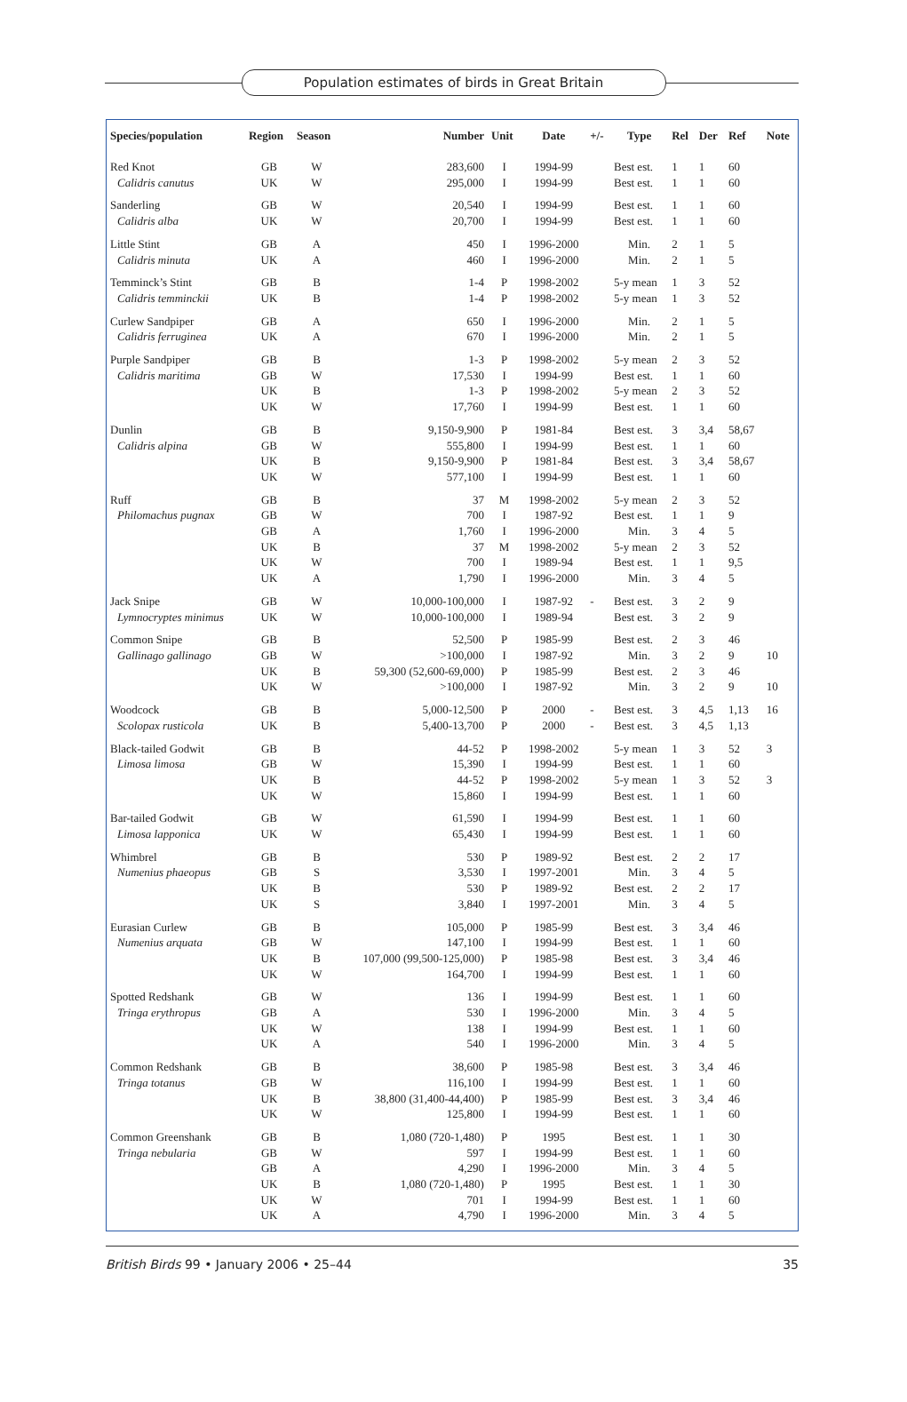Population estimates of birds in Great Britain
| Species/population | Region | Season | Number | Unit | Date | +/- | Type | Rel | Der | Ref | Note |
| --- | --- | --- | --- | --- | --- | --- | --- | --- | --- | --- | --- |
| Red Knot | GB | W | 283,600 | I | 1994-99 | | Best est. | 1 | 1 | 60 | |
| Calidris canutus | UK | W | 295,000 | I | 1994-99 | | Best est. | 1 | 1 | 60 | |
| Sanderling | GB | W | 20,540 | I | 1994-99 | | Best est. | 1 | 1 | 60 | |
| Calidris alba | UK | W | 20,700 | I | 1994-99 | | Best est. | 1 | 1 | 60 | |
| Little Stint | GB | A | 450 | I | 1996-2000 | | Min. | 2 | 1 | 5 | |
| Calidris minuta | UK | A | 460 | I | 1996-2000 | | Min. | 2 | 1 | 5 | |
| Temminck’s Stint | GB | B | 1-4 | P | 1998-2002 | | 5-y mean | 1 | 3 | 52 | |
| Calidris temminckii | UK | B | 1-4 | P | 1998-2002 | | 5-y mean | 1 | 3 | 52 | |
| Curlew Sandpiper | GB | A | 650 | I | 1996-2000 | | Min. | 2 | 1 | 5 | |
| Calidris ferruginea | UK | A | 670 | I | 1996-2000 | | Min. | 2 | 1 | 5 | |
| Purple Sandpiper | GB | B | 1-3 | P | 1998-2002 | | 5-y mean | 2 | 3 | 52 | |
| Calidris maritima | GB | W | 17,530 | I | 1994-99 | | Best est. | 1 | 1 | 60 | |
| | UK | B | 1-3 | P | 1998-2002 | | 5-y mean | 2 | 3 | 52 | |
| | UK | W | 17,760 | I | 1994-99 | | Best est. | 1 | 1 | 60 | |
| Dunlin | GB | B | 9,150-9,900 | P | 1981-84 | | Best est. | 3 | 3,4 | 58,67 | |
| Calidris alpina | GB | W | 555,800 | I | 1994-99 | | Best est. | 1 | 1 | 60 | |
| | UK | B | 9,150-9,900 | P | 1981-84 | | Best est. | 3 | 3,4 | 58,67 | |
| | UK | W | 577,100 | I | 1994-99 | | Best est. | 1 | 1 | 60 | |
| Ruff | GB | B | 37 | M | 1998-2002 | | 5-y mean | 2 | 3 | 52 | |
| Philomachus pugnax | GB | W | 700 | I | 1987-92 | | Best est. | 1 | 1 | 9 | |
| | GB | A | 1,760 | I | 1996-2000 | | Min. | 3 | 4 | 5 | |
| | UK | B | 37 | M | 1998-2002 | | 5-y mean | 2 | 3 | 52 | |
| | UK | W | 700 | I | 1989-94 | | Best est. | 1 | 1 | 9,5 | |
| | UK | A | 1,790 | I | 1996-2000 | | Min. | 3 | 4 | 5 | |
| Jack Snipe | GB | W | 10,000-100,000 | I | 1987-92 | - | Best est. | 3 | 2 | 9 | |
| Lymnocryptes minimus | UK | W | 10,000-100,000 | I | 1989-94 | | Best est. | 3 | 2 | 9 | |
| Common Snipe | GB | B | 52,500 | P | 1985-99 | | Best est. | 2 | 3 | 46 | |
| Gallinago gallinago | GB | W | >100,000 | I | 1987-92 | | Min. | 3 | 2 | 9 | 10 |
| | UK | B | 59,300 (52,600-69,000) | P | 1985-99 | | Best est. | 2 | 3 | 46 | |
| | UK | W | >100,000 | I | 1987-92 | | Min. | 3 | 2 | 9 | 10 |
| Woodcock | GB | B | 5,000-12,500 | P | 2000 | - | Best est. | 3 | 4,5 | 1,13 | 16 |
| Scolopax rusticola | UK | B | 5,400-13,700 | P | 2000 | - | Best est. | 3 | 4,5 | 1,13 | |
| Black-tailed Godwit | GB | B | 44-52 | P | 1998-2002 | | 5-y mean | 1 | 3 | 52 | 3 |
| Limosa limosa | GB | W | 15,390 | I | 1994-99 | | Best est. | 1 | 1 | 60 | |
| | UK | B | 44-52 | P | 1998-2002 | | 5-y mean | 1 | 3 | 52 | 3 |
| | UK | W | 15,860 | I | 1994-99 | | Best est. | 1 | 1 | 60 | |
| Bar-tailed Godwit | GB | W | 61,590 | I | 1994-99 | | Best est. | 1 | 1 | 60 | |
| Limosa lapponica | UK | W | 65,430 | I | 1994-99 | | Best est. | 1 | 1 | 60 | |
| Whimbrel | GB | B | 530 | P | 1989-92 | | Best est. | 2 | 2 | 17 | |
| Numenius phaeopus | GB | S | 3,530 | I | 1997-2001 | | Min. | 3 | 4 | 5 | |
| | UK | B | 530 | P | 1989-92 | | Best est. | 2 | 2 | 17 | |
| | UK | S | 3,840 | I | 1997-2001 | | Min. | 3 | 4 | 5 | |
| Eurasian Curlew | GB | B | 105,000 | P | 1985-99 | | Best est. | 3 | 3,4 | 46 | |
| Numenius arquata | GB | W | 147,100 | I | 1994-99 | | Best est. | 1 | 1 | 60 | |
| | UK | B | 107,000 (99,500-125,000) | P | 1985-98 | | Best est. | 3 | 3,4 | 46 | |
| | UK | W | 164,700 | I | 1994-99 | | Best est. | 1 | 1 | 60 | |
| Spotted Redshank | GB | W | 136 | I | 1994-99 | | Best est. | 1 | 1 | 60 | |
| Tringa erythropus | GB | A | 530 | I | 1996-2000 | | Min. | 3 | 4 | 5 | |
| | UK | W | 138 | I | 1994-99 | | Best est. | 1 | 1 | 60 | |
| | UK | A | 540 | I | 1996-2000 | | Min. | 3 | 4 | 5 | |
| Common Redshank | GB | B | 38,600 | P | 1985-98 | | Best est. | 3 | 3,4 | 46 | |
| Tringa totanus | GB | W | 116,100 | I | 1994-99 | | Best est. | 1 | 1 | 60 | |
| | UK | B | 38,800 (31,400-44,400) | P | 1985-99 | | Best est. | 3 | 3,4 | 46 | |
| | UK | W | 125,800 | I | 1994-99 | | Best est. | 1 | 1 | 60 | |
| Common Greenshank | GB | B | 1,080 (720-1,480) | P | 1995 | | Best est. | 1 | 1 | 30 | |
| Tringa nebularia | GB | W | 597 | I | 1994-99 | | Best est. | 1 | 1 | 60 | |
| | GB | A | 4,290 | I | 1996-2000 | | Min. | 3 | 4 | 5 | |
| | UK | B | 1,080 (720-1,480) | P | 1995 | | Best est. | 1 | 1 | 30 | |
| | UK | W | 701 | I | 1994-99 | | Best est. | 1 | 1 | 60 | |
| | UK | A | 4,790 | I | 1996-2000 | | Min. | 3 | 4 | 5 | |
British Birds 99 • January 2006 • 25–44 35